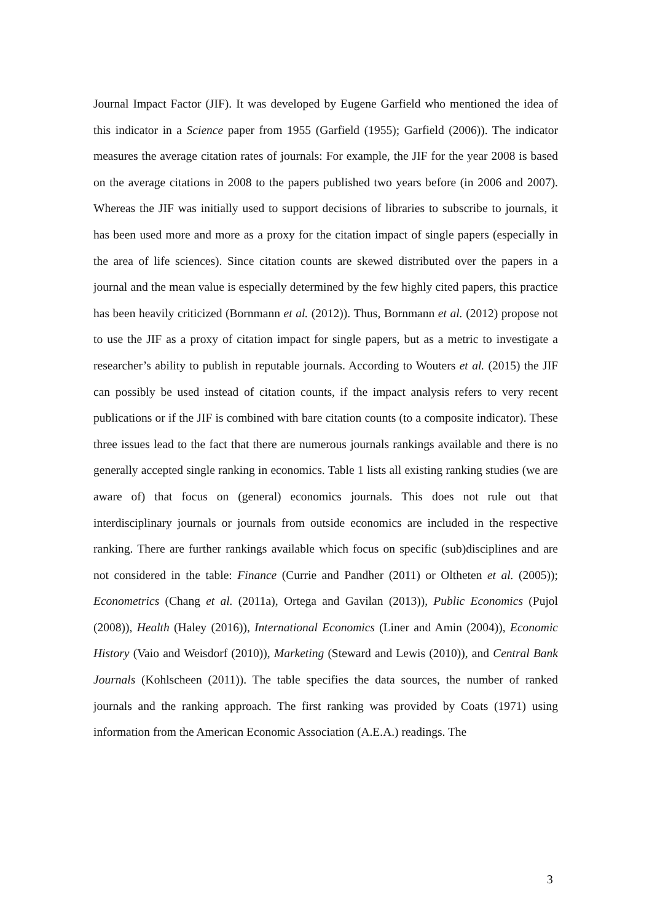Journal Impact Factor (JIF). It was developed by Eugene Garfield who mentioned the idea of this indicator in a Science paper from 1955 (Garfield (1955); Garfield (2006)). The indicator measures the average citation rates of journals: For example, the JIF for the year 2008 is based on the average citations in 2008 to the papers published two years before (in 2006 and 2007). Whereas the JIF was initially used to support decisions of libraries to subscribe to journals, it has been used more and more as a proxy for the citation impact of single papers (especially in the area of life sciences). Since citation counts are skewed distributed over the papers in a journal and the mean value is especially determined by the few highly cited papers, this practice has been heavily criticized (Bornmann et al. (2012)). Thus, Bornmann et al. (2012) propose not to use the JIF as a proxy of citation impact for single papers, but as a metric to investigate a researcher’s ability to publish in reputable journals. According to Wouters et al. (2015) the JIF can possibly be used instead of citation counts, if the impact analysis refers to very recent publications or if the JIF is combined with bare citation counts (to a composite indicator). These three issues lead to the fact that there are numerous journals rankings available and there is no generally accepted single ranking in economics. Table 1 lists all existing ranking studies (we are aware of) that focus on (general) economics journals. This does not rule out that interdisciplinary journals or journals from outside economics are included in the respective ranking. There are further rankings available which focus on specific (sub)disciplines and are not considered in the table: Finance (Currie and Pandher (2011) or Oltheten et al. (2005)); Econometrics (Chang et al. (2011a), Ortega and Gavilan (2013)), Public Economics (Pujol (2008)), Health (Haley (2016)), International Economics (Liner and Amin (2004)), Economic History (Vaio and Weisdorf (2010)), Marketing (Steward and Lewis (2010)), and Central Bank Journals (Kohlscheen (2011)). The table specifies the data sources, the number of ranked journals and the ranking approach. The first ranking was provided by Coats (1971) using information from the American Economic Association (A.E.A.) readings. The
3